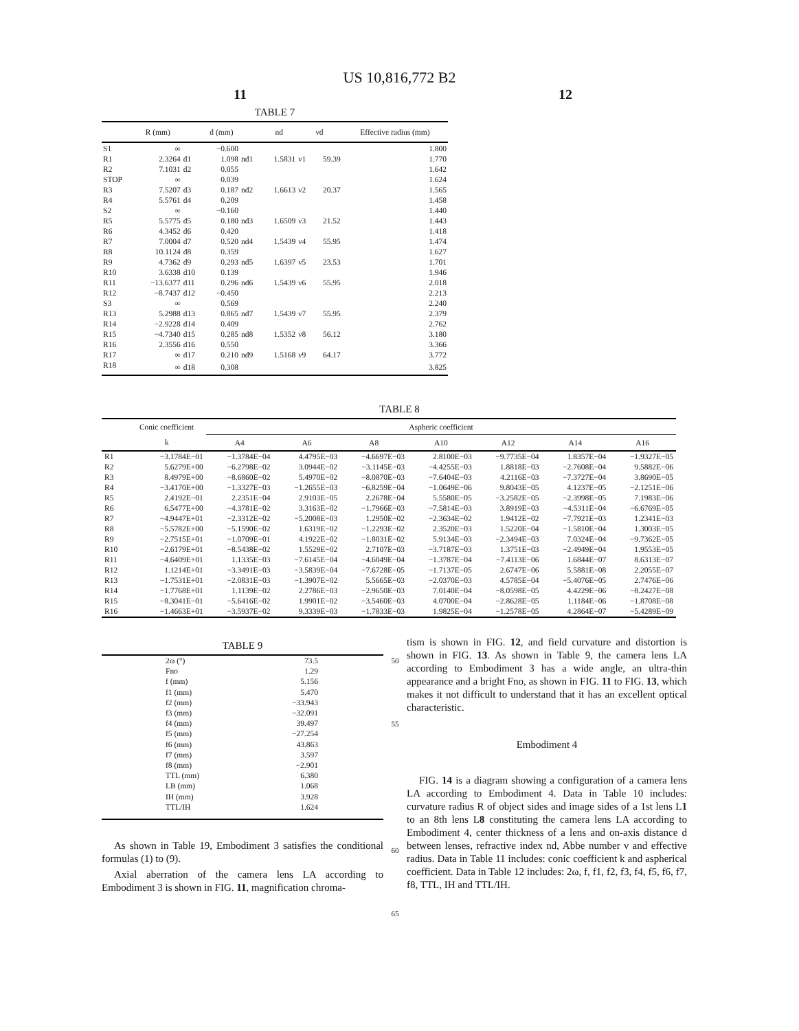US 10,816,772 B2
11 12
TABLE 7
| | R (mm) | d (mm) | | | nd | νd | | Effective radius (mm) |
| --- | --- | --- | --- | --- | --- | --- | --- | --- |
| S1 | ∞ | | −0.600 | | | | | 1.800 |
| R1 | 2.3264 | d1 | 1.098 | nd1 | 1.5831 | ν1 | 59.39 | 1.770 |
| R2 | 7.1031 | d2 | 0.055 | | | | | 1.642 |
| STOP | ∞ | | 0.039 | | | | | 1.624 |
| R3 | 7.5207 | d3 | 0.187 | nd2 | 1.6613 | ν2 | 20.37 | 1.565 |
| R4 | 5.5761 | d4 | 0.209 | | | | | 1.458 |
| S2 | ∞ | | −0.160 | | | | | 1.440 |
| R5 | 5.5775 | d5 | 0.180 | nd3 | 1.6509 | ν3 | 21.52 | 1.443 |
| R6 | 4.3452 | d6 | 0.420 | | | | | 1.418 |
| R7 | 7.0004 | d7 | 0.520 | nd4 | 1.5439 | ν4 | 55.95 | 1.474 |
| R8 | 10.1124 | d8 | 0.359 | | | | | 1.627 |
| R9 | 4.7362 | d9 | 0.293 | nd5 | 1.6397 | ν5 | 23.53 | 1.701 |
| R10 | 3.6338 | d10 | 0.139 | | | | | 1.946 |
| R11 | −13.6377 | d11 | 0.296 | nd6 | 1.5439 | ν6 | 55.95 | 2.018 |
| R12 | −8.7437 | d12 | −0.450 | | | | | 2.213 |
| S3 | ∞ | | 0.569 | | | | | 2.240 |
| R13 | 5.2988 | d13 | 0.865 | nd7 | 1.5439 | ν7 | 55.95 | 2.379 |
| R14 | −2.9228 | d14 | 0.409 | | | | | 2.762 |
| R15 | −4.7340 | d15 | 0.285 | nd8 | 1.5352 | ν8 | 56.12 | 3.180 |
| R16 | 2.3556 | d16 | 0.550 | | | | | 3.366 |
| R17 | ∞ | d17 | 0.210 | nd9 | 1.5168 | ν9 | 64.17 | 3.772 |
| R18 | ∞ | d18 | 0.308 | | | | | 3.825 |
TABLE 8
| | Conic coefficient | Aspheric coefficient | | | | | | |
| --- | --- | --- | --- | --- | --- | --- | --- | --- |
| | k | A4 | A6 | A8 | A10 | A12 | A14 | A16 |
| R1 | −3.1784E−01 | −1.3784E−04 | 4.4795E−03 | −4.6697E−03 | 2.8100E−03 | −9.7735E−04 | 1.8357E−04 | −1.9327E−05 |
| R2 | 5.6279E+00 | −6.2798E−02 | 3.0944E−02 | −3.1145E−03 | −4.4255E−03 | 1.8818E−03 | −2.7608E−04 | 9.5882E−06 |
| R3 | 8.4979E+00 | −8.6860E−02 | 5.4970E−02 | −8.0870E−03 | −7.6404E−03 | 4.2116E−03 | −7.3727E−04 | 3.8690E−05 |
| R4 | −3.4170E+00 | −1.3327E−03 | −1.2655E−03 | −6.8259E−04 | −1.0649E−06 | 9.8043E−05 | 4.1237E−05 | −2.1251E−06 |
| R5 | 2.4192E−01 | 2.2351E−04 | 2.9103E−05 | 2.2678E−04 | 5.5580E−05 | −3.2582E−05 | −2.3998E−05 | 7.1983E−06 |
| R6 | 6.5477E+00 | −4.3781E−02 | 3.3163E−02 | −1.7966E−03 | −7.5814E−03 | 3.8919E−03 | −4.5311E−04 | −6.6769E−05 |
| R7 | −4.9447E+01 | −2.3312E−02 | −5.2008E−03 | 1.2950E−02 | −2.3634E−02 | 1.9412E−02 | −7.7921E−03 | 1.2341E−03 |
| R8 | −5.5782E+00 | −5.1590E−02 | 1.6319E−02 | −1.2293E−02 | 2.3520E−03 | 1.5220E−04 | −1.5810E−04 | 1.3003E−05 |
| R9 | −2.7515E+01 | −1.0709E−01 | 4.1922E−02 | −1.8031E−02 | 5.9134E−03 | −2.3494E−03 | 7.0324E−04 | −9.7362E−05 |
| R10 | −2.6179E+01 | −8.5438E−02 | 1.5529E−02 | 2.7107E−03 | −3.7187E−03 | 1.3751E−03 | −2.4949E−04 | 1.9553E−05 |
| R11 | −4.6409E+01 | 1.1335E−03 | −7.6145E−04 | −4.6049E−04 | −1.3787E−04 | −7.4113E−06 | 1.6844E−07 | 8.6313E−07 |
| R12 | 1.1214E+01 | −3.3491E−03 | −3.5839E−04 | −7.6728E−05 | −1.7137E−05 | 2.6747E−06 | 5.5881E−08 | 2.2055E−07 |
| R13 | −1.7531E+01 | −2.0831E−03 | −1.3907E−02 | 5.5665E−03 | −2.0370E−03 | 4.5785E−04 | −5.4076E−05 | 2.7476E−06 |
| R14 | −1.7768E+01 | 1.1139E−02 | 2.2786E−03 | −2.9650E−03 | 7.0140E−04 | −8.0598E−05 | 4.4229E−06 | −8.2427E−08 |
| R15 | −8.3041E−01 | −5.6416E−02 | 1.9901E−02 | −3.5460E−03 | 4.0700E−04 | −2.8628E−05 | 1.1184E−06 | −1.8708E−08 |
| R16 | −1.4663E+01 | −3.5937E−02 | 9.3339E−03 | −1.7833E−03 | 1.9825E−04 | −1.2578E−05 | 4.2864E−07 | −5.4289E−09 |
TABLE 9
| 2ω (°) | 73.5 |
| Fno | 1.29 |
| f (mm) | 5.156 |
| f1 (mm) | 5.470 |
| f2 (mm) | −33.943 |
| f3 (mm) | −32.091 |
| f4 (mm) | 39.497 |
| f5 (mm) | −27.254 |
| f6 (mm) | 43.863 |
| f7 (mm) | 3.597 |
| f8 (mm) | −2.901 |
| TTL (mm) | 6.380 |
| LB (mm) | 1.068 |
| IH (mm) | 3.928 |
| TTL/IH | 1.624 |
As shown in Table 19, Embodiment 3 satisfies the conditional formulas (1) to (9).
Axial aberration of the camera lens LA according to Embodiment 3 is shown in FIG. 11, magnification chroma-
50
55
60
65
tism is shown in FIG. 12, and field curvature and distortion is shown in FIG. 13. As shown in Table 9, the camera lens LA according to Embodiment 3 has a wide angle, an ultra-thin appearance and a bright Fno, as shown in FIG. 11 to FIG. 13, which makes it not difficult to understand that it has an excellent optical characteristic.
Embodiment 4
FIG. 14 is a diagram showing a configuration of a camera lens LA according to Embodiment 4. Data in Table 10 includes: curvature radius R of object sides and image sides of a 1st lens L1 to an 8th lens L8 constituting the camera lens LA according to Embodiment 4, center thickness of a lens and on-axis distance d between lenses, refractive index nd, Abbe number ν and effective radius. Data in Table 11 includes: conic coefficient k and aspherical coefficient. Data in Table 12 includes: 2ω, f, f1, f2, f3, f4, f5, f6, f7, f8, TTL, IH and TTL/IH.